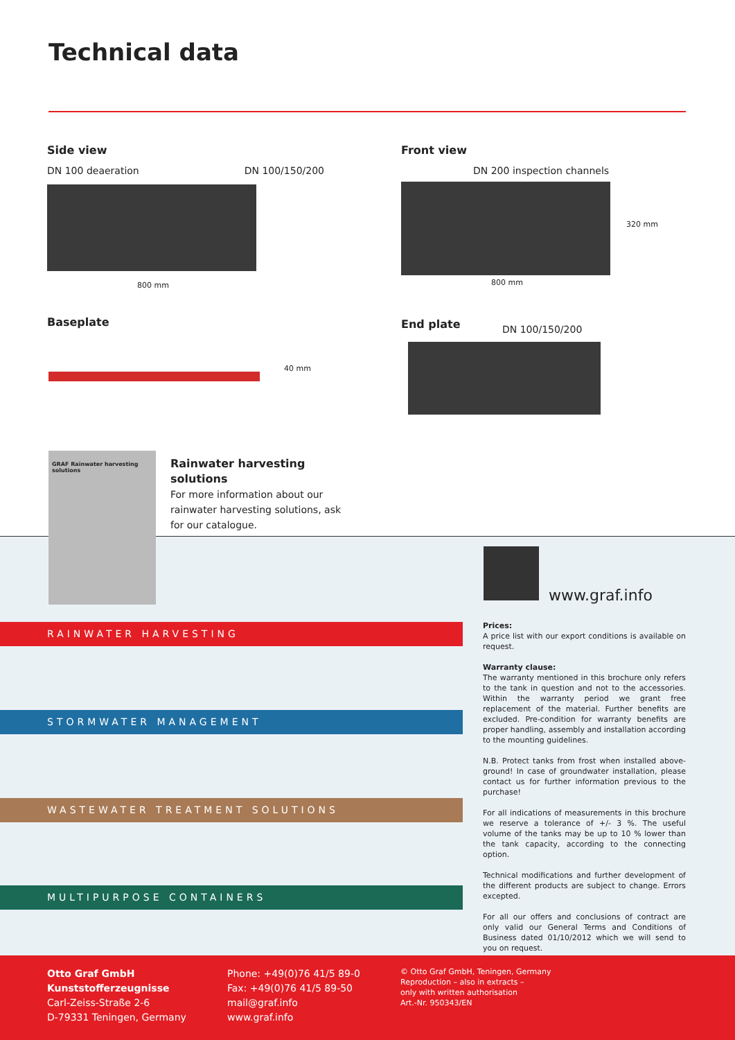Technical data
Side view
DN 100 deaeration DN 100/150/200
800 mm
Front view
DN 200 inspection channels
800 mm
320 mm
Baseplate
40 mm
End plate
DN 100/150/200
GRAF Rainwater harvesting solutions
Rainwater harvesting solutions
For more information about our rainwater harvesting solutions, ask for our catalogue.
RAINWATER HARVESTING
STORMWATER MANAGEMENT
WASTEWATER TREATMENT SOLUTIONS
MULTIPURPOSE CONTAINERS
www.graf.info
Prices:
A price list with our export conditions is available on request.
Warranty clause:
The warranty mentioned in this brochure only refers to the tank in question and not to the accessories. Within the warranty period we grant free replacement of the material. Further benefits are excluded. Pre-condition for warranty benefits are proper handling, assembly and installation according to the mounting guidelines.
N.B. Protect tanks from frost when installed above-ground! In case of groundwater installation, please contact us for further information previous to the purchase!
For all indications of measurements in this brochure we reserve a tolerance of +/- 3 %. The useful volume of the tanks may be up to 10 % lower than the tank capacity, according to the connecting option.
Technical modifications and further development of the different products are subject to change. Errors excepted.
For all our offers and conclusions of contract are only valid our General Terms and Conditions of Business dated 01/10/2012 which we will send to you on request.
Otto Graf GmbH
Kunststofferzeugnisse
Carl-Zeiss-Straße 2-6
D-79331 Teningen, Germany
Phone: +49(0)76 41/5 89-0
Fax: +49(0)76 41/5 89-50
mail@graf.info
www.graf.info
© Otto Graf GmbH, Teningen, Germany
Reproduction – also in extracts –
only with written authorisation
Art.-Nr. 950343/EN